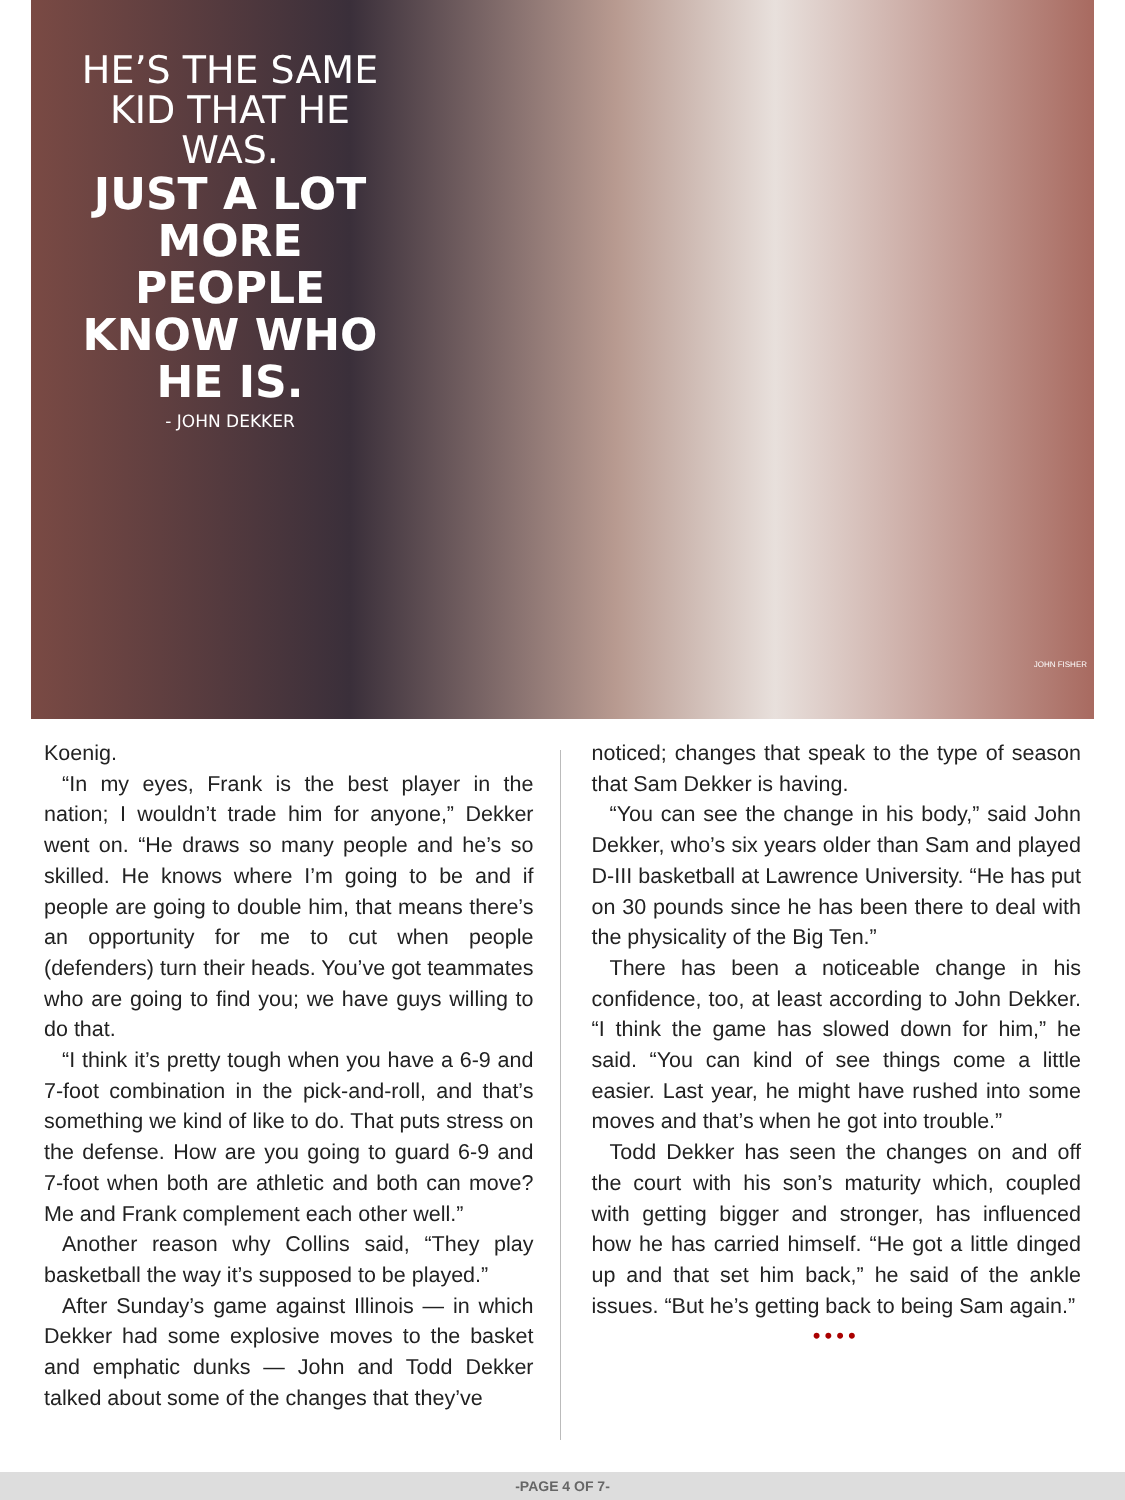HE’S THE SAME KID THAT HE WAS.
JUST A LOT MORE PEOPLE KNOW WHO HE IS.
- JOHN DEKKER
JOHN FISHER
Koenig.
“In my eyes, Frank is the best player in the nation; I wouldn’t trade him for anyone,” Dekker went on. “He draws so many people and he’s so skilled. He knows where I’m going to be and if people are going to double him, that means there’s an opportunity for me to cut when people (defenders) turn their heads. You’ve got teammates who are going to find you; we have guys willing to do that.
“I think it’s pretty tough when you have a 6-9 and 7-foot combination in the pick-and-roll, and that’s something we kind of like to do. That puts stress on the defense. How are you going to guard 6-9 and 7-foot when both are athletic and both can move? Me and Frank complement each other well.”
Another reason why Collins said, “They play basketball the way it’s supposed to be played.”
After Sunday’s game against Illinois — in which Dekker had some explosive moves to the basket and emphatic dunks — John and Todd Dekker talked about some of the changes that they’ve
noticed; changes that speak to the type of season that Sam Dekker is having.
“You can see the change in his body,” said John Dekker, who’s six years older than Sam and played D-III basketball at Lawrence University. “He has put on 30 pounds since he has been there to deal with the physicality of the Big Ten.”
There has been a noticeable change in his confidence, too, at least according to John Dekker. “I think the game has slowed down for him,” he said. “You can kind of see things come a little easier. Last year, he might have rushed into some moves and that’s when he got into trouble.”
Todd Dekker has seen the changes on and off the court with his son’s maturity which, coupled with getting bigger and stronger, has influenced how he has carried himself. “He got a little dinged up and that set him back,” he said of the ankle issues. “But he’s getting back to being Sam again.”
••••
-PAGE 4 OF 7-